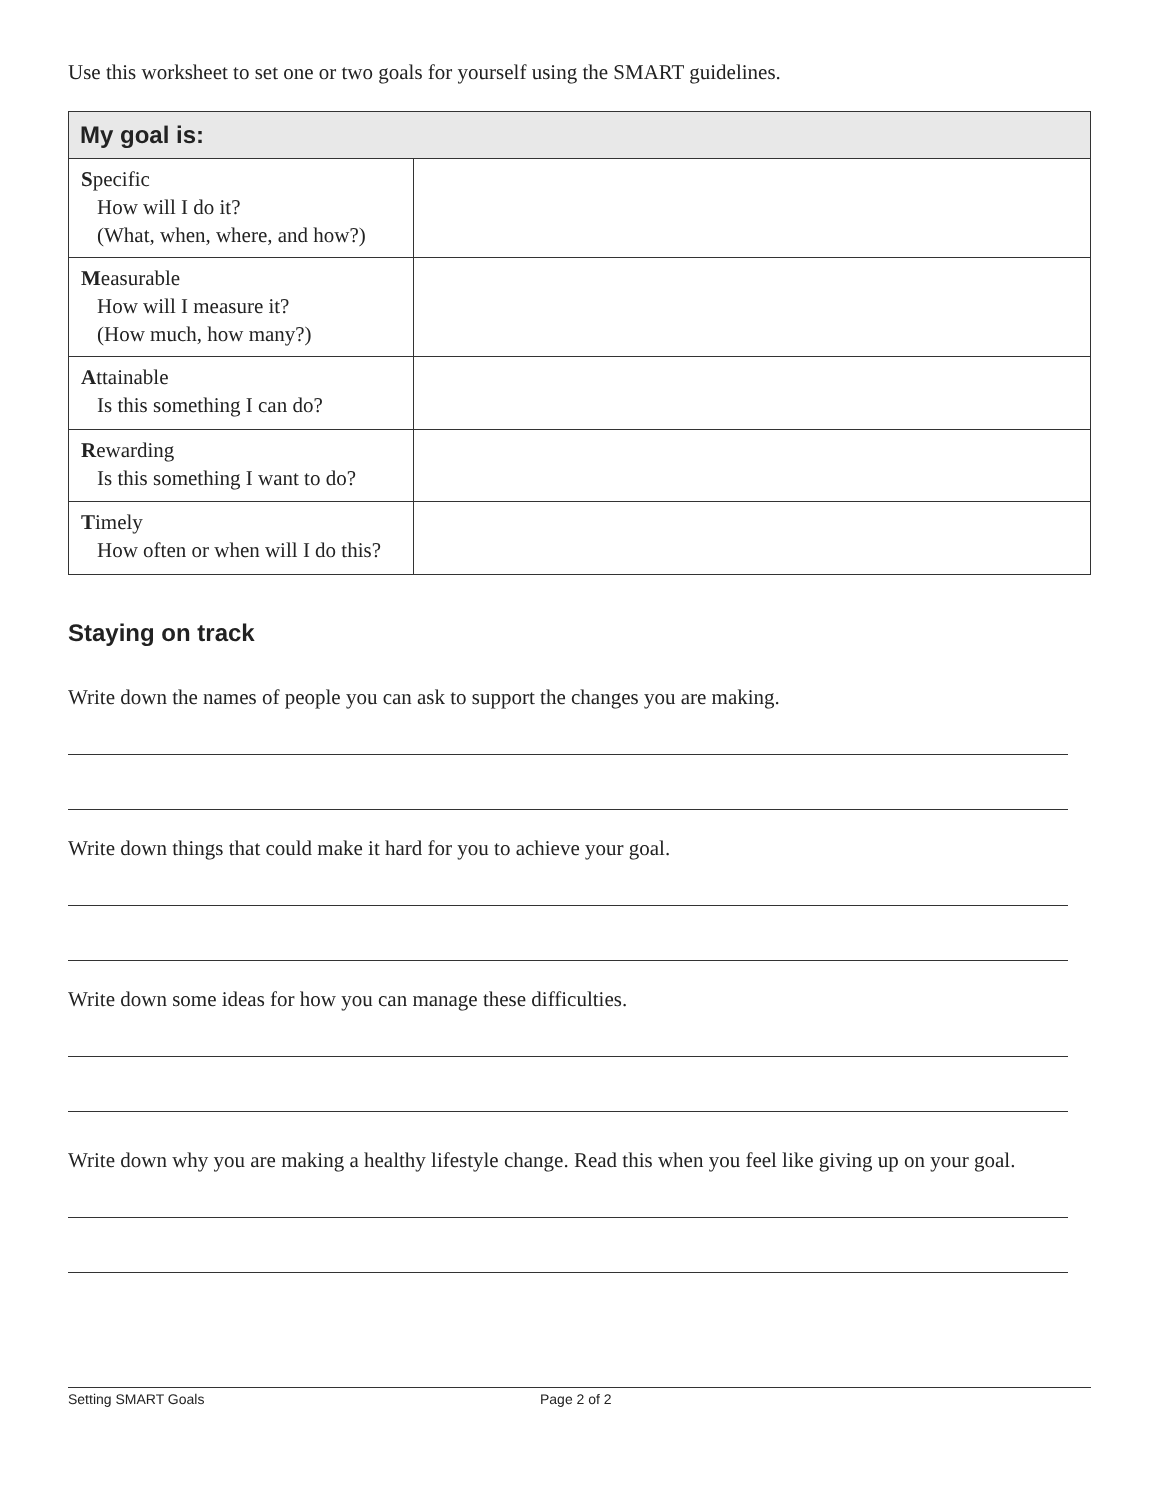Use this worksheet to set one or two goals for yourself using the SMART guidelines.
| My goal is: | |
| --- | --- |
| S pecific How will I do it? (What, when, where, and how?) | |
| M easurable How will I measure it? (How much, how many?) | |
| A ttainable Is this something I can do? | |
| R ewarding Is this something I want to do? | |
| T imely How often or when will I do this? | |
Staying on track
Write down the names of people you can ask to support the changes you are making.
Write down things that could make it hard for you to achieve your goal.
Write down some ideas for how you can manage these difficulties.
Write down why you are making a healthy lifestyle change. Read this when you feel like giving up on your goal.
Setting SMART Goals Page 2 of 2